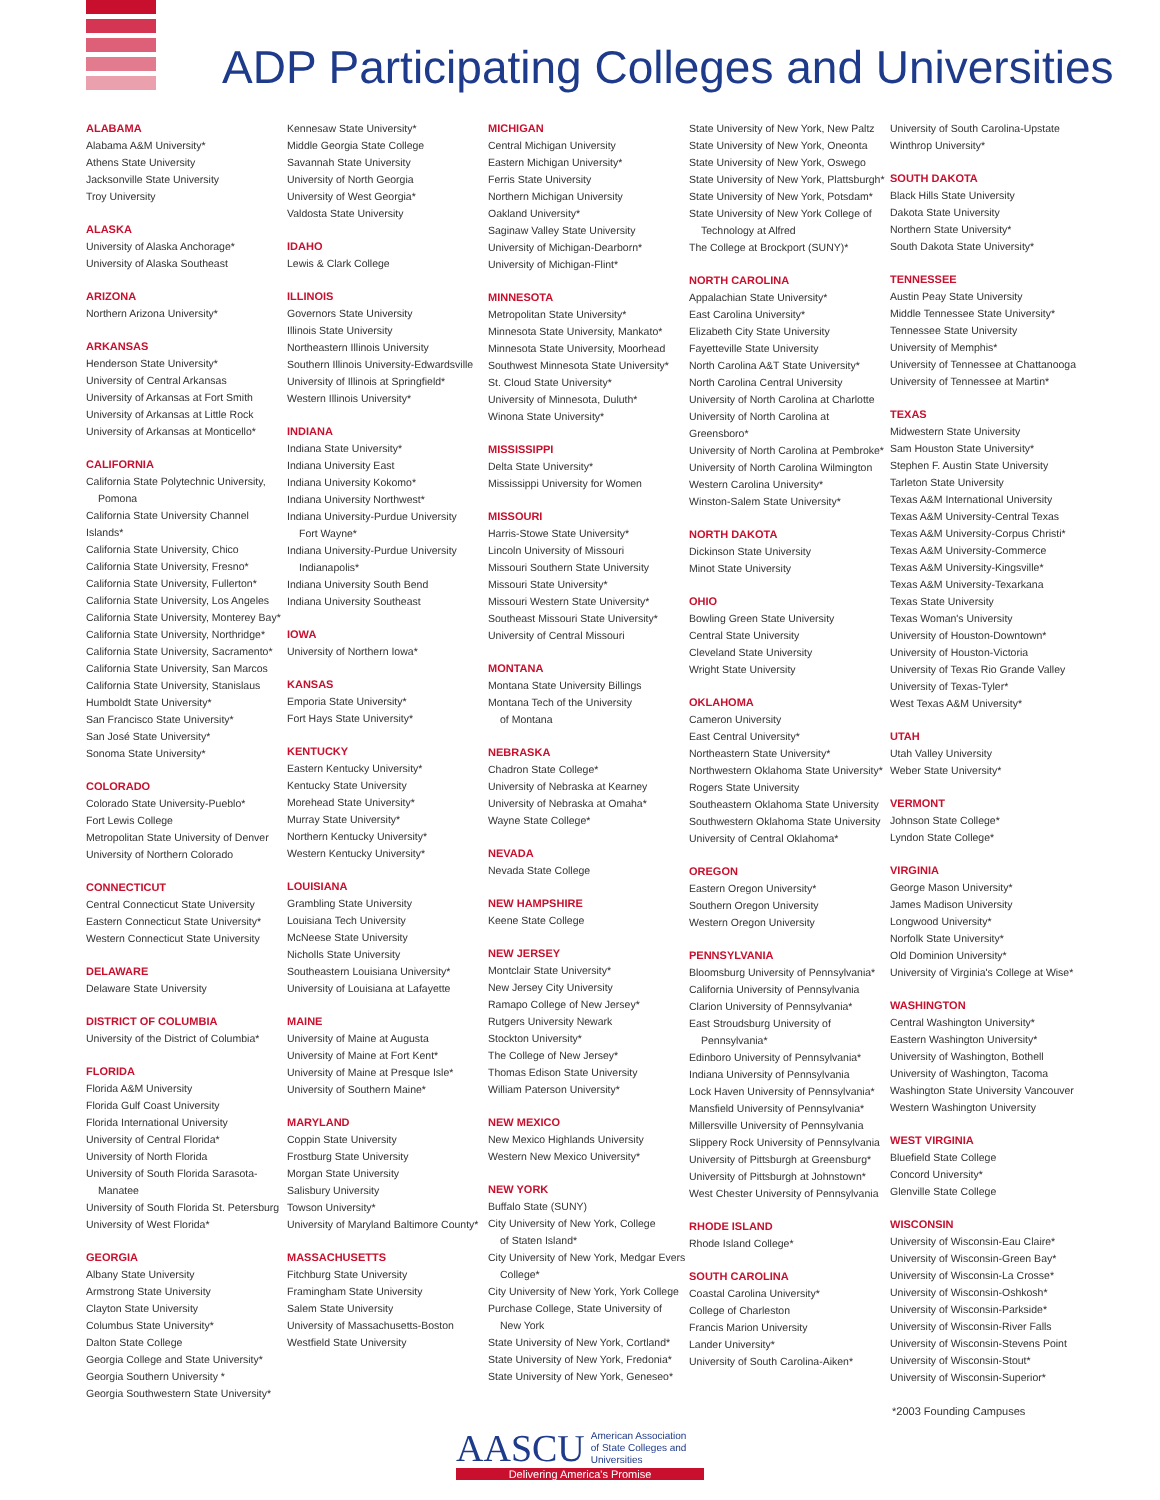ADP Participating Colleges and Universities
ALABAMA
Alabama A&M University*
Athens State University
Jacksonville State University
Troy University
ALASKA
University of Alaska Anchorage*
University of Alaska Southeast
ARIZONA
Northern Arizona University*
ARKANSAS
Henderson State University*
University of Central Arkansas
University of Arkansas at Fort Smith
University of Arkansas at Little Rock
University of Arkansas at Monticello*
CALIFORNIA
California State Polytechnic University,
Pomona
California State University Channel Islands*
California State University, Chico
California State University, Fresno*
California State University, Fullerton*
California State University, Los Angeles
California State University, Monterey Bay*
California State University, Northridge*
California State University, Sacramento*
California State University, San Marcos
California State University, Stanislaus
Humboldt State University*
San Francisco State University*
San José State University*
Sonoma State University*
COLORADO
Colorado State University-Pueblo*
Fort Lewis College
Metropolitan State University of Denver
University of Northern Colorado
CONNECTICUT
Central Connecticut State University
Eastern Connecticut State University*
Western Connecticut State University
DELAWARE
Delaware State University
DISTRICT OF COLUMBIA
University of the District of Columbia*
FLORIDA
Florida A&M University
Florida Gulf Coast University
Florida International University
University of Central Florida*
University of North Florida
University of South Florida Sarasota-
Manatee
University of South Florida St. Petersburg
University of West Florida*
GEORGIA
Albany State University
Armstrong State University
Clayton State University
Columbus State University*
Dalton State College
Georgia College and State University*
Georgia Southern University *
Georgia Southwestern State University*
Kennesaw State University*
Middle Georgia State College
Savannah State University
University of North Georgia
University of West Georgia*
Valdosta State University
IDAHO
Lewis & Clark College
ILLINOIS
Governors State University
Illinois State University
Northeastern Illinois University
Southern Illinois University-Edwardsville
University of Illinois at Springfield*
Western Illinois University*
INDIANA
Indiana State University*
Indiana University East
Indiana University Kokomo*
Indiana University Northwest*
Indiana University-Purdue University
Fort Wayne*
Indiana University-Purdue University
Indianapolis*
Indiana University South Bend
Indiana University Southeast
IOWA
University of Northern Iowa*
KANSAS
Emporia State University*
Fort Hays State University*
KENTUCKY
Eastern Kentucky University*
Kentucky State University
Morehead State University*
Murray State University*
Northern Kentucky University*
Western Kentucky University*
LOUISIANA
Grambling State University
Louisiana Tech University
McNeese State University
Nicholls State University
Southeastern Louisiana University*
University of Louisiana at Lafayette
MAINE
University of Maine at Augusta
University of Maine at Fort Kent*
University of Maine at Presque Isle*
University of Southern Maine*
MARYLAND
Coppin State University
Frostburg State University
Morgan State University
Salisbury University
Towson University*
University of Maryland Baltimore County*
MASSACHUSETTS
Fitchburg State University
Framingham State University
Salem State University
University of Massachusetts-Boston
Westfield State University
MICHIGAN
Central Michigan University
Eastern Michigan University*
Ferris State University
Northern Michigan University
Oakland University*
Saginaw Valley State University
University of Michigan-Dearborn*
University of Michigan-Flint*
MINNESOTA
Metropolitan State University*
Minnesota State University, Mankato*
Minnesota State University, Moorhead
Southwest Minnesota State University*
St. Cloud State University*
University of Minnesota, Duluth*
Winona State University*
MISSISSIPPI
Delta State University*
Mississippi University for Women
MISSOURI
Harris-Stowe State University*
Lincoln University of Missouri
Missouri Southern State University
Missouri State University*
Missouri Western State University*
Southeast Missouri State University*
University of Central Missouri
MONTANA
Montana State University Billings
Montana Tech of the University
of Montana
NEBRASKA
Chadron State College*
University of Nebraska at Kearney
University of Nebraska at Omaha*
Wayne State College*
NEVADA
Nevada State College
NEW HAMPSHIRE
Keene State College
NEW JERSEY
Montclair State University*
New Jersey City University
Ramapo College of New Jersey*
Rutgers University Newark
Stockton University*
The College of New Jersey*
Thomas Edison State University
William Paterson University*
NEW MEXICO
New Mexico Highlands University
Western New Mexico University*
NEW YORK
Buffalo State (SUNY)
City University of New York, College
of Staten Island*
City University of New York, Medgar Evers
College*
City University of New York, York College
Purchase College, State University of
New York
State University of New York, Cortland*
State University of New York, Fredonia*
State University of New York, Geneseo*
State University of New York, New Paltz
State University of New York, Oneonta
State University of New York, Oswego
State University of New York, Plattsburgh*
State University of New York, Potsdam*
State University of New York College of
Technology at Alfred
The College at Brockport (SUNY)*
NORTH CAROLINA
Appalachian State University*
East Carolina University*
Elizabeth City State University
Fayetteville State University
North Carolina A&T State University*
North Carolina Central University
University of North Carolina at Charlotte
University of North Carolina at Greensboro*
University of North Carolina at Pembroke*
University of North Carolina Wilmington
Western Carolina University*
Winston-Salem State University*
NORTH DAKOTA
Dickinson State University
Minot State University
OHIO
Bowling Green State University
Central State University
Cleveland State University
Wright State University
OKLAHOMA
Cameron University
East Central University*
Northeastern State University*
Northwestern Oklahoma State University*
Rogers State University
Southeastern Oklahoma State University
Southwestern Oklahoma State University
University of Central Oklahoma*
OREGON
Eastern Oregon University*
Southern Oregon University
Western Oregon University
PENNSYLVANIA
Bloomsburg University of Pennsylvania*
California University of Pennsylvania
Clarion University of Pennsylvania*
East Stroudsburg University of
Pennsylvania*
Edinboro University of Pennsylvania*
Indiana University of Pennsylvania
Lock Haven University of Pennsylvania*
Mansfield University of Pennsylvania*
Millersville University of Pennsylvania
Slippery Rock University of Pennsylvania
University of Pittsburgh at Greensburg*
University of Pittsburgh at Johnstown*
West Chester University of Pennsylvania
RHODE ISLAND
Rhode Island College*
SOUTH CAROLINA
Coastal Carolina University*
College of Charleston
Francis Marion University
Lander University*
University of South Carolina-Aiken*
University of South Carolina-Upstate
Winthrop University*
SOUTH DAKOTA
Black Hills State University
Dakota State University
Northern State University*
South Dakota State University*
TENNESSEE
Austin Peay State University
Middle Tennessee State University*
Tennessee State University
University of Memphis*
University of Tennessee at Chattanooga
University of Tennessee at Martin*
TEXAS
Midwestern State University
Sam Houston State University*
Stephen F. Austin State University
Tarleton State University
Texas A&M International University
Texas A&M University-Central Texas
Texas A&M University-Corpus Christi*
Texas A&M University-Commerce
Texas A&M University-Kingsville*
Texas A&M University-Texarkana
Texas State University
Texas Woman's University
University of Houston-Downtown*
University of Houston-Victoria
University of Texas Rio Grande Valley
University of Texas-Tyler*
West Texas A&M University*
UTAH
Utah Valley University
Weber State University*
VERMONT
Johnson State College*
Lyndon State College*
VIRGINIA
George Mason University*
James Madison University
Longwood University*
Norfolk State University*
Old Dominion University*
University of Virginia's College at Wise*
WASHINGTON
Central Washington University*
Eastern Washington University*
University of Washington, Bothell
University of Washington, Tacoma
Washington State University Vancouver
Western Washington University
WEST VIRGINIA
Bluefield State College
Concord University*
Glenville State College
WISCONSIN
University of Wisconsin-Eau Claire*
University of Wisconsin-Green Bay*
University of Wisconsin-La Crosse*
University of Wisconsin-Oshkosh*
University of Wisconsin-Parkside*
University of Wisconsin-River Falls
University of Wisconsin-Stevens Point
University of Wisconsin-Stout*
University of Wisconsin-Superior*
*2003 Founding Campuses
AASCU American Association
of State Colleges and
Universities
Delivering America's Promise